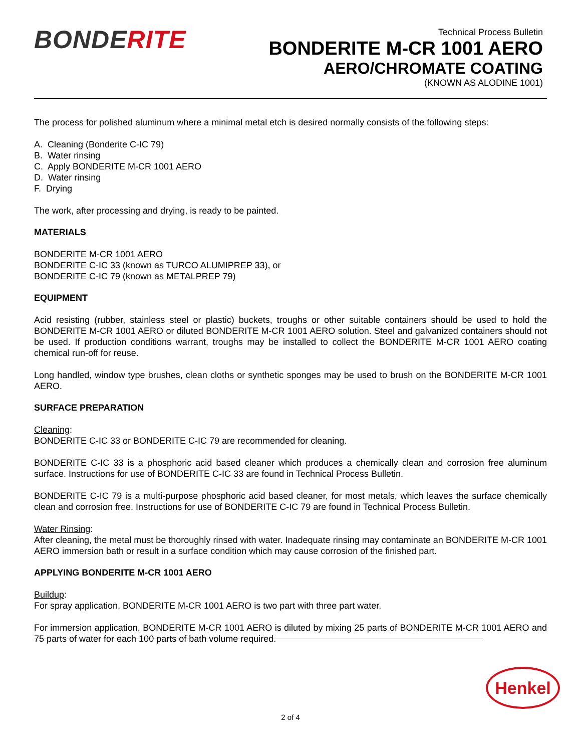BONDERITE
Technical Process Bulletin
BONDERITE M-CR 1001 AERO
AERO/CHROMATE COATING
(KNOWN AS ALODINE 1001)
The process for polished aluminum where a minimal metal etch is desired normally consists of the following steps:
A. Cleaning (Bonderite C-IC 79)
B. Water rinsing
C. Apply BONDERITE M-CR 1001 AERO
D. Water rinsing
F. Drying
The work, after processing and drying, is ready to be painted.
MATERIALS
BONDERITE M-CR 1001 AERO
BONDERITE C-IC 33 (known as TURCO ALUMIPREP 33), or
BONDERITE C-IC 79 (known as METALPREP 79)
EQUIPMENT
Acid resisting (rubber, stainless steel or plastic) buckets, troughs or other suitable containers should be used to hold the BONDERITE M-CR 1001 AERO or diluted BONDERITE M-CR 1001 AERO solution. Steel and galvanized containers should not be used. If production conditions warrant, troughs may be installed to collect the BONDERITE M-CR 1001 AERO coating chemical run-off for reuse.
Long handled, window type brushes, clean cloths or synthetic sponges may be used to brush on the BONDERITE M-CR 1001 AERO.
SURFACE PREPARATION
Cleaning:
BONDERITE C-IC 33 or BONDERITE C-IC 79 are recommended for cleaning.
BONDERITE C-IC 33 is a phosphoric acid based cleaner which produces a chemically clean and corrosion free aluminum surface. Instructions for use of BONDERITE C-IC 33 are found in Technical Process Bulletin.
BONDERITE C-IC 79 is a multi-purpose phosphoric acid based cleaner, for most metals, which leaves the surface chemically clean and corrosion free. Instructions for use of BONDERITE C-IC 79 are found in Technical Process Bulletin.
Water Rinsing:
After cleaning, the metal must be thoroughly rinsed with water. Inadequate rinsing may contaminate an BONDERITE M-CR 1001 AERO immersion bath or result in a surface condition which may cause corrosion of the finished part.
APPLYING BONDERITE M-CR 1001 AERO
Buildup:
For spray application, BONDERITE M-CR 1001 AERO is two part with three part water.
For immersion application, BONDERITE M-CR 1001 AERO is diluted by mixing 25 parts of BONDERITE M-CR 1001 AERO and 75 parts of water for each 100 parts of bath volume required.
Henkel
2 of 4